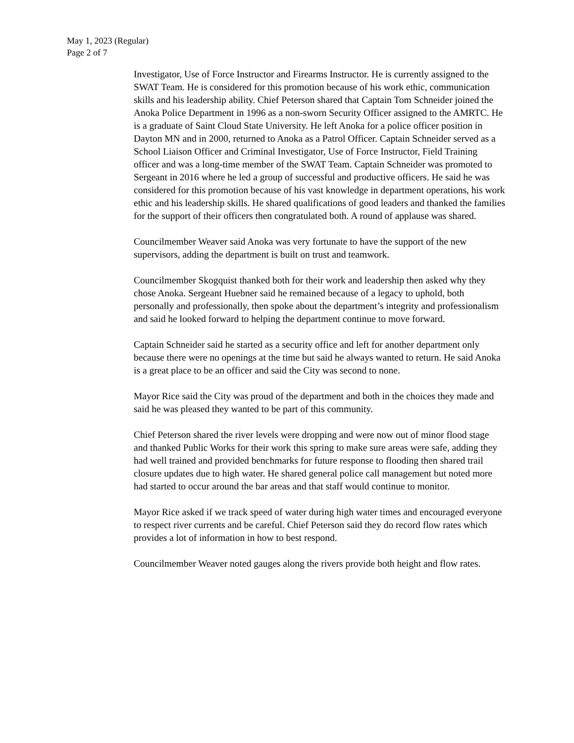May 1, 2023 (Regular)
Page 2 of 7
Investigator, Use of Force Instructor and Firearms Instructor. He is currently assigned to the SWAT Team. He is considered for this promotion because of his work ethic, communication skills and his leadership ability. Chief Peterson shared that Captain Tom Schneider joined the Anoka Police Department in 1996 as a non-sworn Security Officer assigned to the AMRTC. He is a graduate of Saint Cloud State University. He left Anoka for a police officer position in Dayton MN and in 2000, returned to Anoka as a Patrol Officer. Captain Schneider served as a School Liaison Officer and Criminal Investigator, Use of Force Instructor, Field Training officer and was a long-time member of the SWAT Team. Captain Schneider was promoted to Sergeant in 2016 where he led a group of successful and productive officers. He said he was considered for this promotion because of his vast knowledge in department operations, his work ethic and his leadership skills. He shared qualifications of good leaders and thanked the families for the support of their officers then congratulated both. A round of applause was shared.
Councilmember Weaver said Anoka was very fortunate to have the support of the new supervisors, adding the department is built on trust and teamwork.
Councilmember Skogquist thanked both for their work and leadership then asked why they chose Anoka. Sergeant Huebner said he remained because of a legacy to uphold, both personally and professionally, then spoke about the department’s integrity and professionalism and said he looked forward to helping the department continue to move forward.
Captain Schneider said he started as a security office and left for another department only because there were no openings at the time but said he always wanted to return. He said Anoka is a great place to be an officer and said the City was second to none.
Mayor Rice said the City was proud of the department and both in the choices they made and said he was pleased they wanted to be part of this community.
Chief Peterson shared the river levels were dropping and were now out of minor flood stage and thanked Public Works for their work this spring to make sure areas were safe, adding they had well trained and provided benchmarks for future response to flooding then shared trail closure updates due to high water. He shared general police call management but noted more had started to occur around the bar areas and that staff would continue to monitor.
Mayor Rice asked if we track speed of water during high water times and encouraged everyone to respect river currents and be careful. Chief Peterson said they do record flow rates which provides a lot of information in how to best respond.
Councilmember Weaver noted gauges along the rivers provide both height and flow rates.